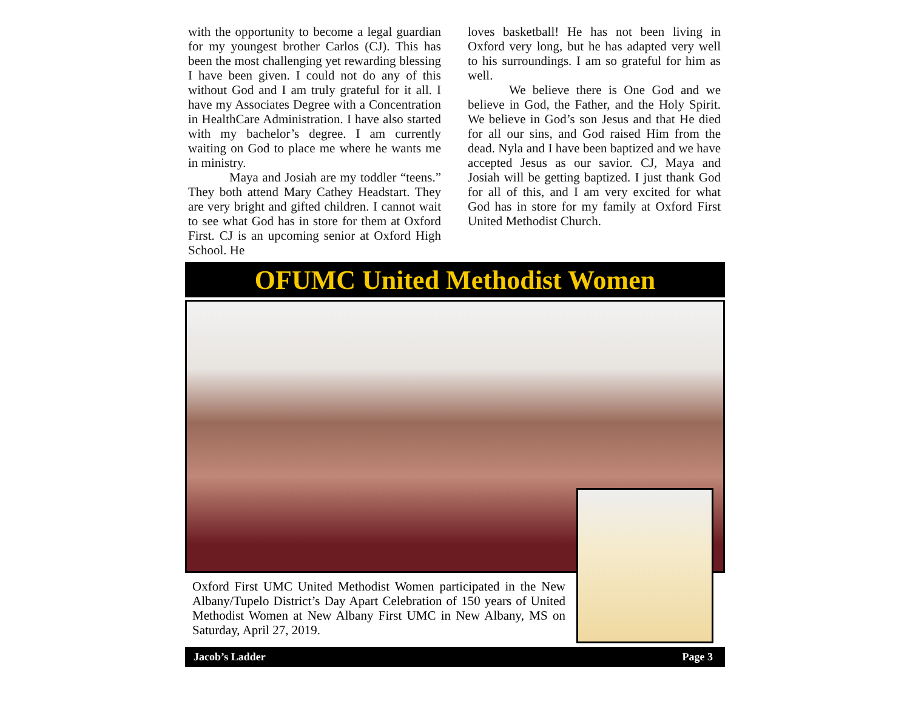with the opportunity to become a legal guardian for my youngest brother Carlos (CJ). This has been the most challenging yet rewarding blessing I have been given. I could not do any of this without God and I am truly grateful for it all. I have my Associates Degree with a Concentration in HealthCare Administration. I have also started with my bachelor’s degree. I am currently waiting on God to place me where he wants me in ministry.
Maya and Josiah are my toddler “teens.” They both attend Mary Cathey Headstart. They are very bright and gifted children. I cannot wait to see what God has in store for them at Oxford First. CJ is an upcoming senior at Oxford High School. He
loves basketball! He has not been living in Oxford very long, but he has adapted very well to his surroundings. I am so grateful for him as well.
We believe there is One God and we believe in God, the Father, and the Holy Spirit. We believe in God’s son Jesus and that He died for all our sins, and God raised Him from the dead. Nyla and I have been baptized and we have accepted Jesus as our savior. CJ, Maya and Josiah will be getting baptized. I just thank God for all of this, and I am very excited for what God has in store for my family at Oxford First United Methodist Church.
OFUMC United Methodist Women
Oxford First UMC United Methodist Women participated in the New Albany/Tupelo District’s Day Apart Celebration of 150 years of United Methodist Women at New Albany First UMC in New Albany, MS on Saturday, April 27, 2019.
Jacob’s Ladder Page 3